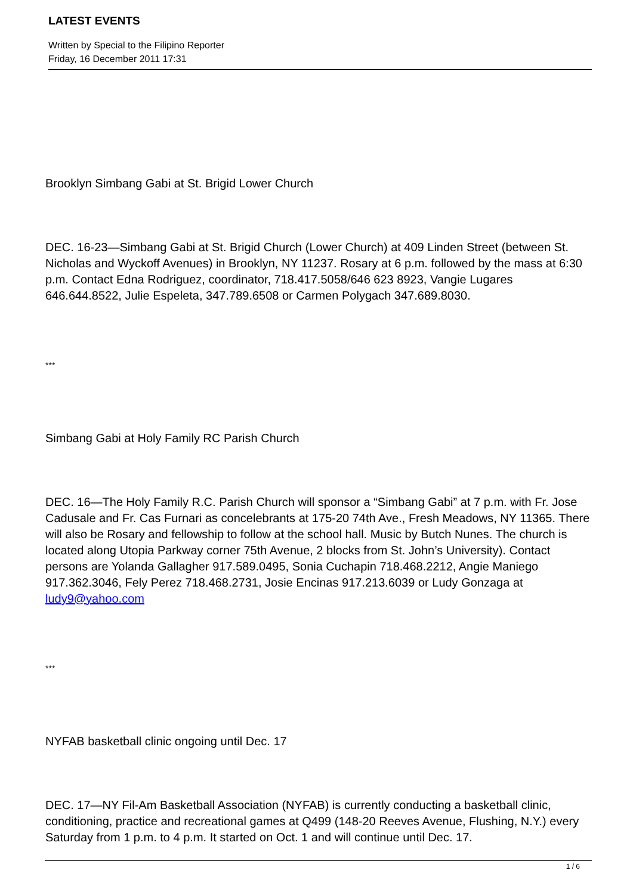LATEST EVENTS
Written by Special to the Filipino Reporter
Friday, 16 December 2011 17:31
Brooklyn Simbang Gabi at St. Brigid Lower Church
DEC. 16-23—Simbang Gabi at St. Brigid Church (Lower Church) at 409 Linden Street (between St. Nicholas and Wyckoff Avenues) in Brooklyn, NY 11237. Rosary at 6 p.m. followed by the mass at 6:30 p.m. Contact Edna Rodriguez, coordinator, 718.417.5058/646 623 8923, Vangie Lugares 646.644.8522, Julie Espeleta, 347.789.6508 or Carmen Polygach 347.689.8030.
***
Simbang Gabi at Holy Family RC Parish Church
DEC. 16—The Holy Family R.C. Parish Church will sponsor a “Simbang Gabi” at 7 p.m. with Fr. Jose Cadusale and Fr. Cas Furnari as concelebrants at 175-20 74th Ave., Fresh Meadows, NY 11365. There will also be Rosary and fellowship to follow at the school hall. Music by Butch Nunes. The church is located along Utopia Parkway corner 75th Avenue, 2 blocks from St. John’s University). Contact persons are Yolanda Gallagher 917.589.0495, Sonia Cuchapin 718.468.2212, Angie Maniego 917.362.3046, Fely Perez 718.468.2731, Josie Encinas 917.213.6039 or Ludy Gonzaga at ludy9@yahoo.com
***
NYFAB basketball clinic ongoing until Dec. 17
DEC. 17—NY Fil-Am Basketball Association (NYFAB) is currently conducting a basketball clinic, conditioning, practice and recreational games at Q499 (148-20 Reeves Avenue, Flushing, N.Y.) every Saturday from 1 p.m. to 4 p.m. It started on Oct. 1 and will continue until Dec. 17.
1 / 6